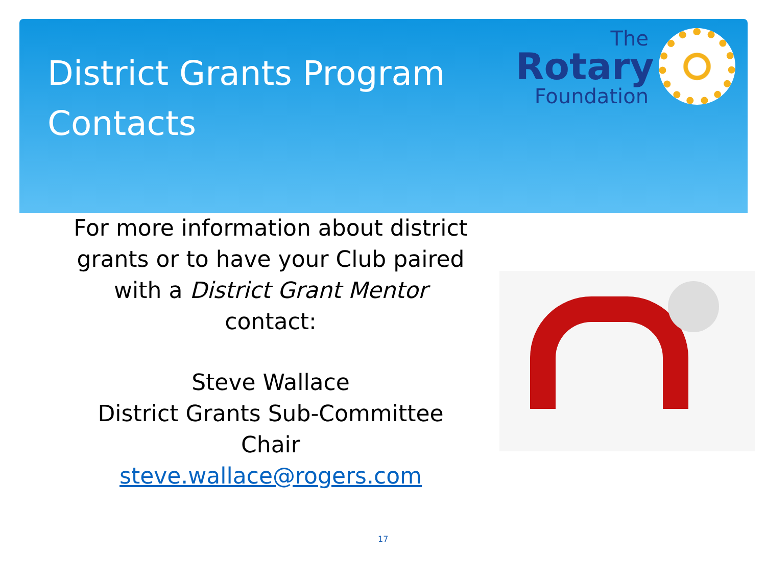District Grants Program Contacts
The
Rotary
Foundation
For more information about district grants or to have your Club paired with a District Grant Mentor contact:
Steve Wallace
District Grants Sub-Committee Chair
steve.wallace@rogers.com
17